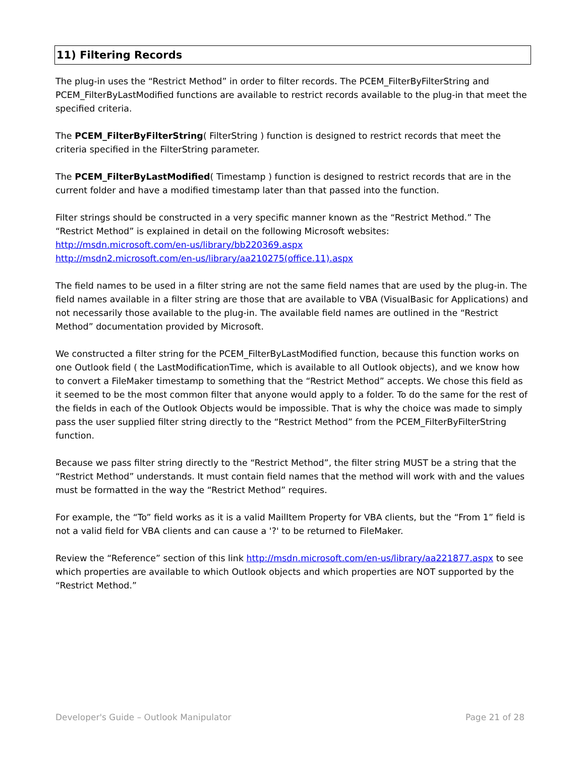11) Filtering Records
The plug-in uses the “Restrict Method” in order to filter records. The PCEM_FilterByFilterString and PCEM_FilterByLastModified functions are available to restrict records available to the plug-in that meet the specified criteria.
The PCEM_FilterByFilterString( FilterString ) function is designed to restrict records that meet the criteria specified in the FilterString parameter.
The PCEM_FilterByLastModified( Timestamp ) function is designed to restrict records that are in the current folder and have a modified timestamp later than that passed into the function.
Filter strings should be constructed in a very specific manner known as the “Restrict Method.” The “Restrict Method” is explained in detail on the following Microsoft websites:
http://msdn.microsoft.com/en-us/library/bb220369.aspx
http://msdn2.microsoft.com/en-us/library/aa210275(office.11).aspx
The field names to be used in a filter string are not the same field names that are used by the plug-in. The field names available in a filter string are those that are available to VBA (VisualBasic for Applications) and not necessarily those available to the plug-in. The available field names are outlined in the “Restrict Method” documentation provided by Microsoft.
We constructed a filter string for the PCEM_FilterByLastModified function, because this function works on one Outlook field ( the LastModificationTime, which is available to all Outlook objects), and we know how to convert a FileMaker timestamp to something that the “Restrict Method” accepts. We chose this field as it seemed to be the most common filter that anyone would apply to a folder. To do the same for the rest of the fields in each of the Outlook Objects would be impossible. That is why the choice was made to simply pass the user supplied filter string directly to the “Restrict Method” from the PCEM_FilterByFilterString function.
Because we pass filter string directly to the “Restrict Method”, the filter string MUST be a string that the “Restrict Method” understands. It must contain field names that the method will work with and the values must be formatted in the way the “Restrict Method” requires.
For example, the “To” field works as it is a valid MailItem Property for VBA clients, but the “From 1” field is not a valid field for VBA clients and can cause a '?' to be returned to FileMaker.
Review the “Reference” section of this link http://msdn.microsoft.com/en-us/library/aa221877.aspx to see which properties are available to which Outlook objects and which properties are NOT supported by the “Restrict Method.”
Developer's Guide – Outlook Manipulator Page 21 of 28